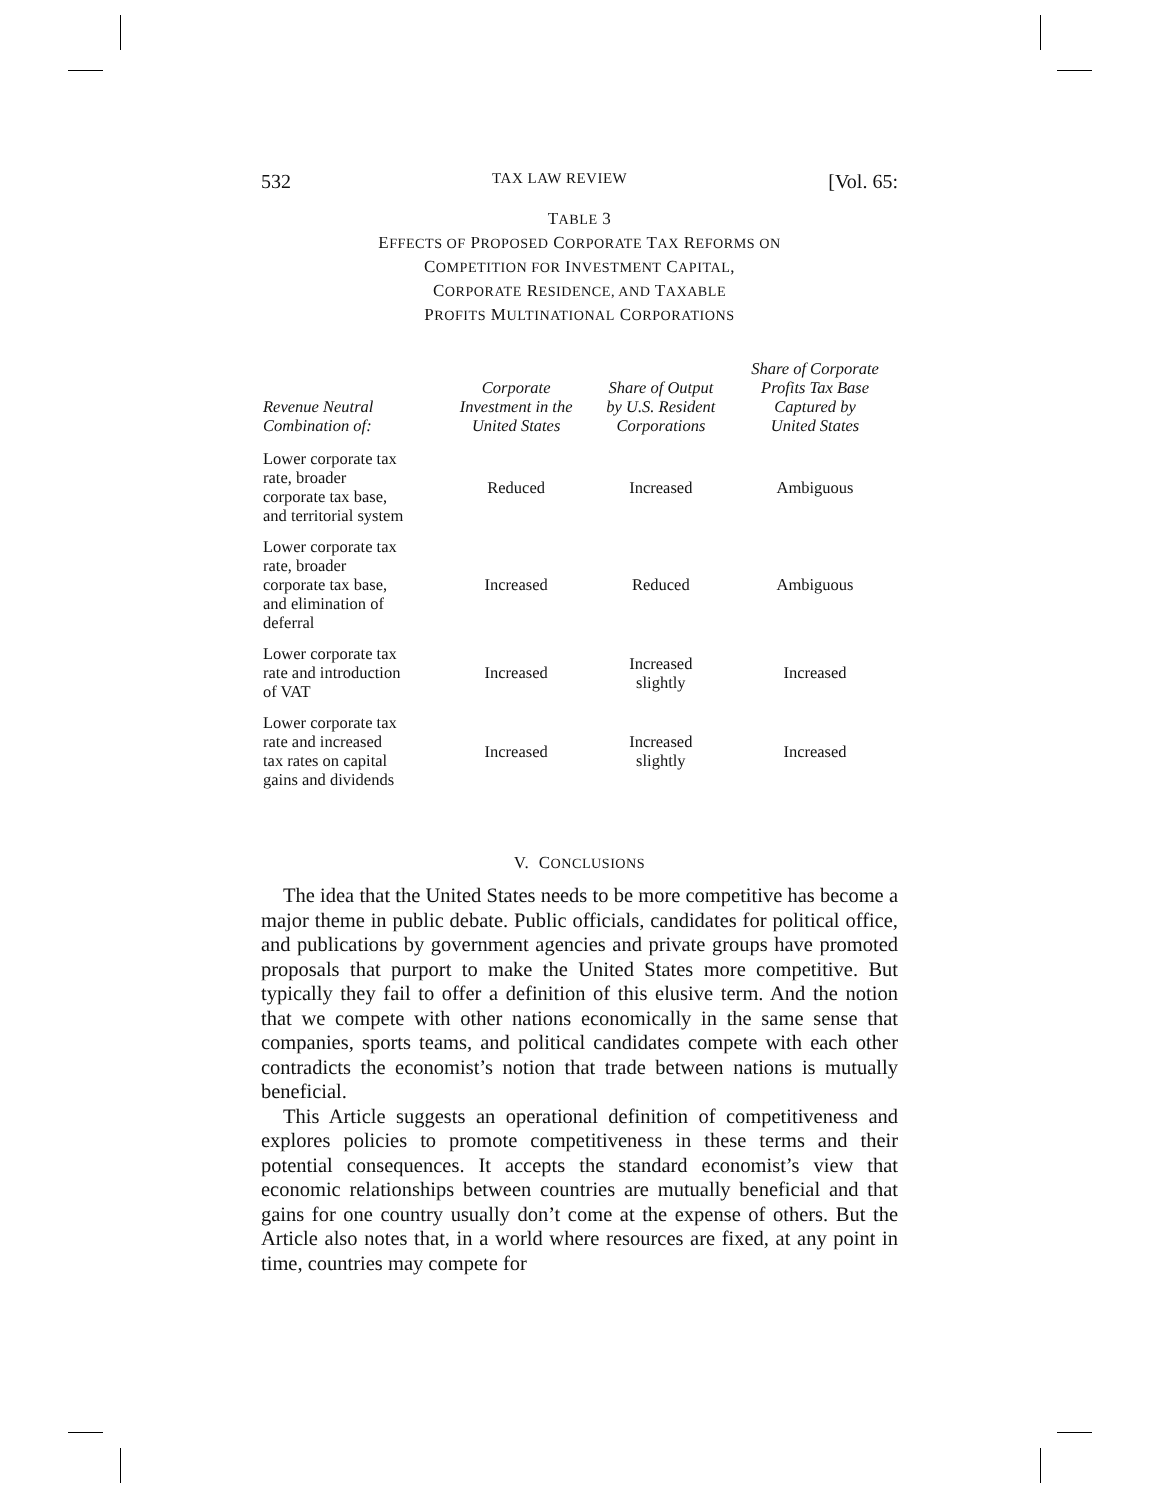532 TAX LAW REVIEW [Vol. 65:
TABLE 3
EFFECTS OF PROPOSED CORPORATE TAX REFORMS ON
COMPETITION FOR INVESTMENT CAPITAL,
CORPORATE RESIDENCE, AND TAXABLE
PROFITS MULTINATIONAL CORPORATIONS
| Revenue Neutral Combination of: | Corporate Investment in the United States | Share of Output by U.S. Resident Corporations | Share of Corporate Profits Tax Base Captured by United States |
| --- | --- | --- | --- |
| Lower corporate tax rate, broader corporate tax base, and territorial system | Reduced | Increased | Ambiguous |
| Lower corporate tax rate, broader corporate tax base, and elimination of deferral | Increased | Reduced | Ambiguous |
| Lower corporate tax rate and introduction of VAT | Increased | Increased slightly | Increased |
| Lower corporate tax rate and increased tax rates on capital gains and dividends | Increased | Increased slightly | Increased |
V. CONCLUSIONS
The idea that the United States needs to be more competitive has become a major theme in public debate. Public officials, candidates for political office, and publications by government agencies and private groups have promoted proposals that purport to make the United States more competitive. But typically they fail to offer a definition of this elusive term. And the notion that we compete with other nations economically in the same sense that companies, sports teams, and political candidates compete with each other contradicts the economist’s notion that trade between nations is mutually beneficial.
This Article suggests an operational definition of competitiveness and explores policies to promote competitiveness in these terms and their potential consequences. It accepts the standard economist’s view that economic relationships between countries are mutually beneficial and that gains for one country usually don’t come at the expense of others. But the Article also notes that, in a world where resources are fixed, at any point in time, countries may compete for